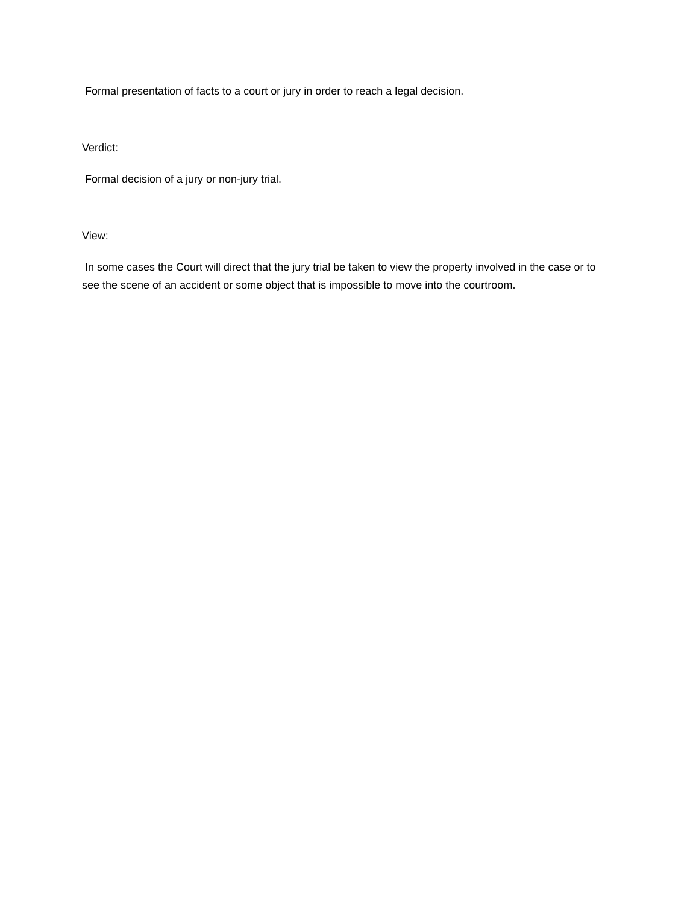Formal presentation of facts to a court or jury in order to reach a legal decision.
Verdict:
Formal decision of a jury or non-jury trial.
View:
In some cases the Court will direct that the jury trial be taken to view the property involved in the case or to see the scene of an accident or some object that is impossible to move into the courtroom.